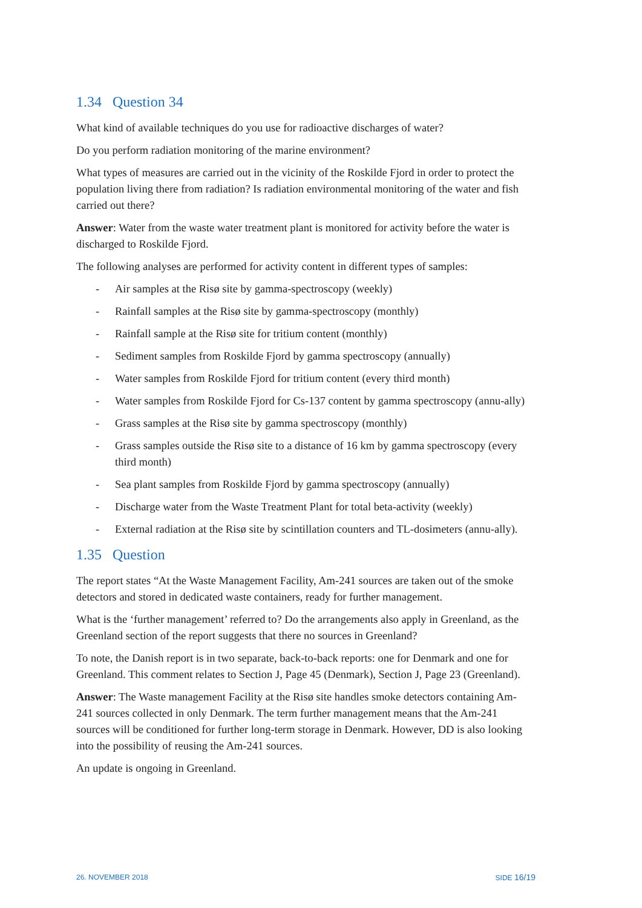1.34 Question 34
What kind of available techniques do you use for radioactive discharges of water?
Do you perform radiation monitoring of the marine environment?
What types of measures are carried out in the vicinity of the Roskilde Fjord in order to protect the population living there from radiation? Is radiation environmental monitoring of the water and fish carried out there?
Answer: Water from the waste water treatment plant is monitored for activity before the water is discharged to Roskilde Fjord.
The following analyses are performed for activity content in different types of samples:
- Air samples at the Risø site by gamma-spectroscopy (weekly)
- Rainfall samples at the Risø site by gamma-spectroscopy (monthly)
- Rainfall sample at the Risø site for tritium content (monthly)
- Sediment samples from Roskilde Fjord by gamma spectroscopy (annually)
- Water samples from Roskilde Fjord for tritium content (every third month)
- Water samples from Roskilde Fjord for Cs-137 content by gamma spectroscopy (annu-ally)
- Grass samples at the Risø site by gamma spectroscopy (monthly)
- Grass samples outside the Risø site to a distance of 16 km by gamma spectroscopy (every third month)
- Sea plant samples from Roskilde Fjord by gamma spectroscopy (annually)
- Discharge water from the Waste Treatment Plant for total beta-activity (weekly)
- External radiation at the Risø site by scintillation counters and TL-dosimeters (annu-ally).
1.35 Question
The report states “At the Waste Management Facility, Am-241 sources are taken out of the smoke detectors and stored in dedicated waste containers, ready for further management.
What is the ‘further management’ referred to? Do the arrangements also apply in Greenland, as the Greenland section of the report suggests that there no sources in Greenland?
To note, the Danish report is in two separate, back-to-back reports: one for Denmark and one for Greenland. This comment relates to Section J, Page 45 (Denmark), Section J, Page 23 (Greenland).
Answer: The Waste management Facility at the Risø site handles smoke detectors containing Am-241 sources collected in only Denmark. The term further management means that the Am-241 sources will be conditioned for further long-term storage in Denmark. However, DD is also looking into the possibility of reusing the Am-241 sources.
An update is ongoing in Greenland.
26. NOVEMBER 2018 SIDE 16/19